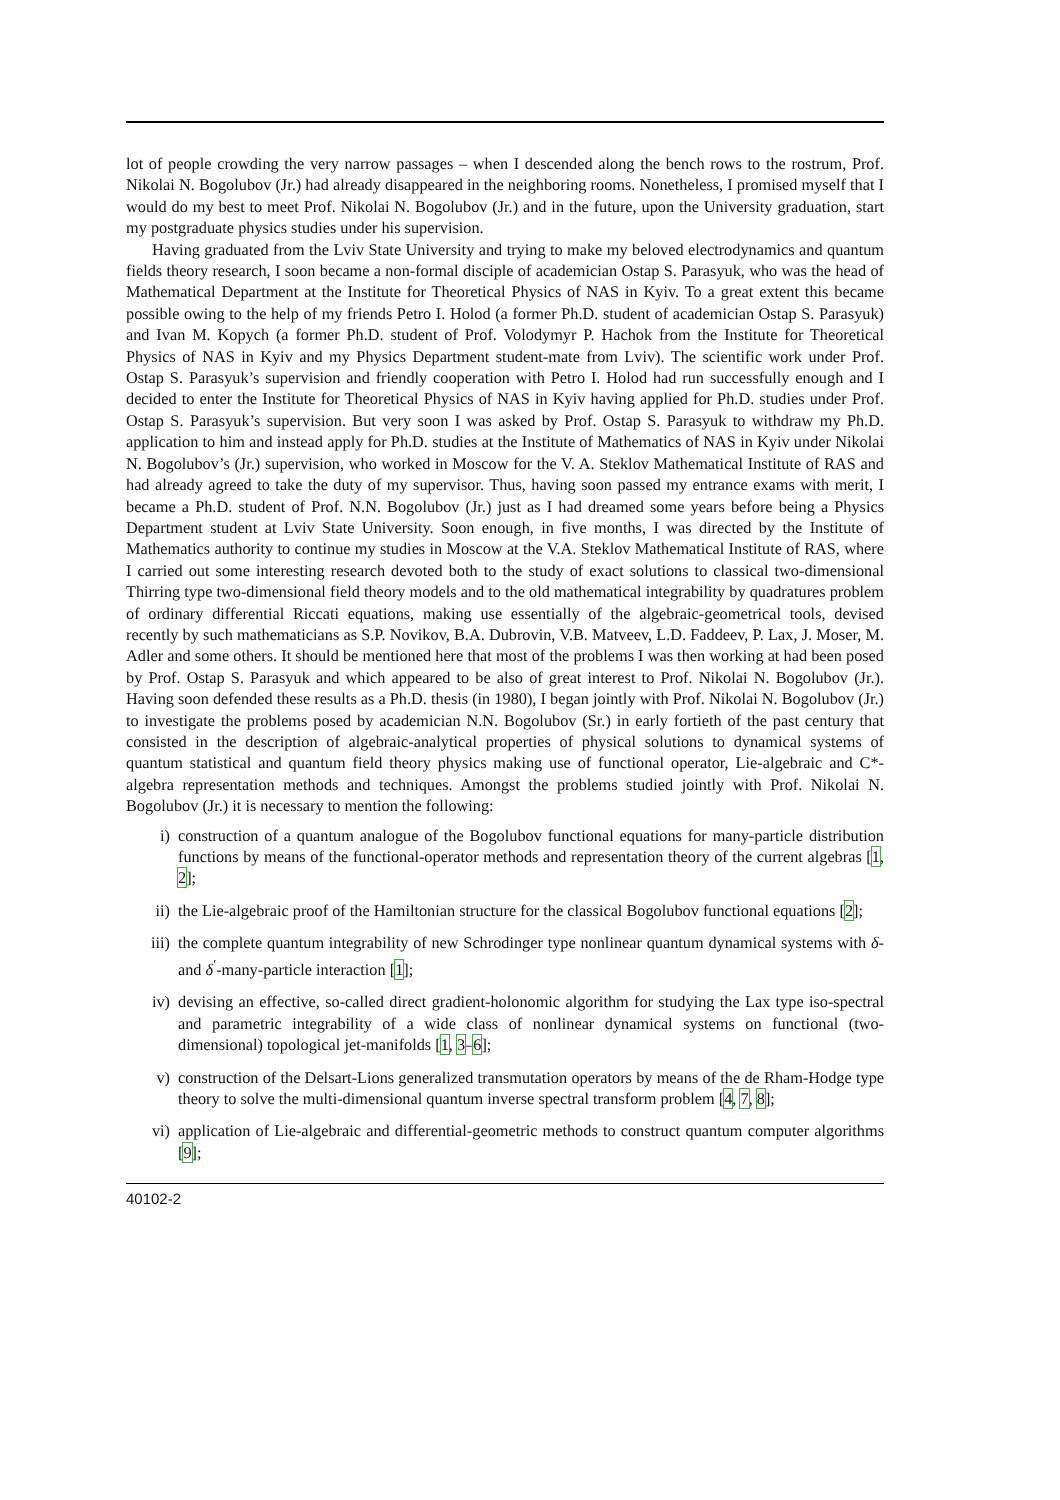lot of people crowding the very narrow passages – when I descended along the bench rows to the rostrum, Prof. Nikolai N. Bogolubov (Jr.) had already disappeared in the neighboring rooms. Nonetheless, I promised myself that I would do my best to meet Prof. Nikolai N. Bogolubov (Jr.) and in the future, upon the University graduation, start my postgraduate physics studies under his supervision.
Having graduated from the Lviv State University and trying to make my beloved electrodynamics and quantum fields theory research, I soon became a non-formal disciple of academician Ostap S. Parasyuk, who was the head of Mathematical Department at the Institute for Theoretical Physics of NAS in Kyiv. To a great extent this became possible owing to the help of my friends Petro I. Holod (a former Ph.D. student of academician Ostap S. Parasyuk) and Ivan M. Kopych (a former Ph.D. student of Prof. Volodymyr P. Hachok from the Institute for Theoretical Physics of NAS in Kyiv and my Physics Department student-mate from Lviv). The scientific work under Prof. Ostap S. Parasyuk’s supervision and friendly cooperation with Petro I. Holod had run successfully enough and I decided to enter the Institute for Theoretical Physics of NAS in Kyiv having applied for Ph.D. studies under Prof. Ostap S. Parasyuk’s supervision. But very soon I was asked by Prof. Ostap S. Parasyuk to withdraw my Ph.D. application to him and instead apply for Ph.D. studies at the Institute of Mathematics of NAS in Kyiv under Nikolai N. Bogolubov’s (Jr.) supervision, who worked in Moscow for the V. A. Steklov Mathematical Institute of RAS and had already agreed to take the duty of my supervisor. Thus, having soon passed my entrance exams with merit, I became a Ph.D. student of Prof. N.N. Bogolubov (Jr.) just as I had dreamed some years before being a Physics Department student at Lviv State University. Soon enough, in five months, I was directed by the Institute of Mathematics authority to continue my studies in Moscow at the V.A. Steklov Mathematical Institute of RAS, where I carried out some interesting research devoted both to the study of exact solutions to classical two-dimensional Thirring type two-dimensional field theory models and to the old mathematical integrability by quadratures problem of ordinary differential Riccati equations, making use essentially of the algebraic-geometrical tools, devised recently by such mathematicians as S.P. Novikov, B.A. Dubrovin, V.B. Matveev, L.D. Faddeev, P. Lax, J. Moser, M. Adler and some others. It should be mentioned here that most of the problems I was then working at had been posed by Prof. Ostap S. Parasyuk and which appeared to be also of great interest to Prof. Nikolai N. Bogolubov (Jr.). Having soon defended these results as a Ph.D. thesis (in 1980), I began jointly with Prof. Nikolai N. Bogolubov (Jr.) to investigate the problems posed by academician N.N. Bogolubov (Sr.) in early fortieth of the past century that consisted in the description of algebraic-analytical properties of physical solutions to dynamical systems of quantum statistical and quantum field theory physics making use of functional operator, Lie-algebraic and C*-algebra representation methods and techniques. Amongst the problems studied jointly with Prof. Nikolai N. Bogolubov (Jr.) it is necessary to mention the following:
i) construction of a quantum analogue of the Bogolubov functional equations for many-particle distribution functions by means of the functional-operator methods and representation theory of the current algebras [1, 2];
ii) the Lie-algebraic proof of the Hamiltonian structure for the classical Bogolubov functional equations [2];
iii) the complete quantum integrability of new Schrodinger type nonlinear quantum dynamical systems with δ- and δ<sup>′</sup>-many-particle interaction [1];
iv) devising an effective, so-called direct gradient-holonomic algorithm for studying the Lax type iso-spectral and parametric integrability of a wide class of nonlinear dynamical systems on functional (two-dimensional) topological jet-manifolds [1, 3–6];
v) construction of the Delsart-Lions generalized transmutation operators by means of the de Rham-Hodge type theory to solve the multi-dimensional quantum inverse spectral transform problem [4, 7, 8];
vi) application of Lie-algebraic and differential-geometric methods to construct quantum computer algorithms [9];
40102-2